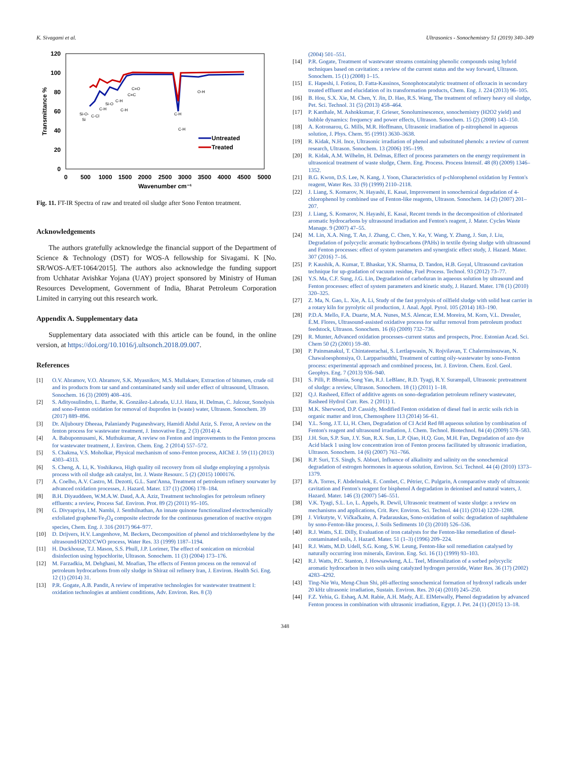K. Sivagami et al. Ultrasonics - Sonochemistry 51 (2019) 340–349
120
100
80
60
40
20
0
0
500
1000
1500
2000
2500
3000
3500
4000
4500
5000
Wavenumber cm⁻¹
Transmittance %
Si-O-
Si
C-Cl
C-H
Si-O
C-H
C-H
C=O
C=C
C-H
C-H
O-H
Untreated
Treated
Fig. 11. FT-IR Spectra of raw and treated oil sludge after Sono Fenton treatment.
Acknowledgements
The authors gratefully acknowledge the financial support of the Department of Science & Technology (DST) for WOS-A fellowship for Sivagami. K [No. SR/WOS-A/ET-1064/2015]. The authors also acknowledge the funding support from Uchhatar Avishkar Yojana (UAY) project sponsored by Ministry of Human Resources Development, Government of India, Bharat Petroleum Corporation Limited in carrying out this research work.
Appendix A. Supplementary data
Supplementary data associated with this article can be found, in the online version, at https://doi.org/10.1016/j.ultsonch.2018.09.007.
References
[1] O.V. Abramov, V.O. Abramov, S.K. Myasnikov, M.S. Mullakaev, Extraction of bitumen, crude oil and its products from tar sand and contaminated sandy soil under effect of ultrasound, Ultrason. Sonochem. 16 (3) (2009) 408–416.
[2] S. Adityosulindro, L. Barthe, K. González-Labrada, U.J.J. Haza, H. Delmas, C. Julcour, Sonolysis and sono-Fenton oxidation for removal of ibuprofen in (waste) water, Ultrason. Sonochem. 39 (2017) 889–896.
[3] Dr. Aljuboury Dheeaa, Palaniandy Puganeshwary, Hamidi Abdul Aziz, S. Feroz, A review on the fenton process for wastewater treatment, J. Innovative Eng. 2 (3) (2014) 4.
[4] A. Babuponnusami, K. Muthukumar, A review on Fenton and improvements to the Fenton process for wastewater treatment, J. Environ. Chem. Eng. 2 (2014) 557–572.
[5] S. Chakma, V.S. Moholkar, Physical mechanism of sono-Fenton process, AIChE J. 59 (11) (2013) 4303–4313.
[6] S. Cheng, A. Li, K. Yoshikawa, High quality oil recovery from oil sludge employing a pyrolysis process with oil sludge ash catalyst, Int. J. Waste Resourc. 5 (2) (2015) 1000176.
[7] A. Coelho, A.V. Castro, M. Dezotti, G.L. Sant'Anna, Treatment of petroleum refinery sourwater by advanced oxidation processes, J. Hazard. Mater. 137 (1) (2006) 178–184.
[8] B.H. Diyauddeen, W.M.A.W. Daud, A.A. Aziz, Treatment technologies for petroleum refinery effluents: a review, Process Saf. Environ. Prot. 89 (2) (2011) 95–105.
[9] G. Divyapriya, I.M. Nambi, J. Senthilnathan, An innate quinone functionalized electrochemically exfoliated graphene/Fe<sub>3</sub>O<sub>4</sub> composite electrode for the continuous generation of reactive oxygen species, Chem. Eng. J. 316 (2017) 964–977.
[10] D. Drijvers, H.V. Langenhove, M. Beckers, Decomposition of phenol and trichloroethylene by the ultrasound/H2O2/CWO process, Water Res. 33 (1999) 1187–1194.
[11] H. Duckhouse, T.J. Mason, S.S. Phull, J.P. Lorimer, The effect of sonication on microbial disinfection using hypochlorite, Ultrason. Sonochem. 11 (3) (2004) 173–176.
[12] M. Farzadkia, M. Dehghani, M. Moafian, The effects of Fenton process on the removal of petroleum hydrocarbons from oily sludge in Shiraz oil refinery Iran, J. Environ. Health Sci. Eng. 12 (1) (2014) 31.
[13] P.R. Gogate, A.B. Pandit, A review of imperative technologies for wastewater treatment I: oxidation technologies at ambient conditions, Adv. Environ. Res. 8 (3)
(2004) 501–551.
[14] P.R. Gogate, Treatment of wastewater streams containing phenolic compounds using hybrid techniques based on cavitation: a review of the current status and the way forward, Ultrason. Sonochem. 15 (1) (2008) 1–15.
[15] E. Hapeshi, I. Fotiou, D. Fatta-Kassinos, Sonophotocatalytic treatment of ofloxacin in secondary treated effluent and elucidation of its transformation products, Chem. Eng. J. 224 (2013) 96–105.
[16] B. Hou, S.X. Xie, M. Chen, Y. Jin, D. Hao, R.S. Wang, The treatment of refinery heavy oil sludge, Pet. Sci. Technol. 31 (5) (2013) 458–464.
[17] P. Kanthale, M. Ashokkumar, F. Grieser, Sonoluminescence, sonochemistry (H2O2 yield) and bubble dynamics: frequency and power effects, Ultrason. Sonochem. 15 (2) (2008) 143–150.
[18] A. Kotronarou, G. Mills, M.R. Hoffmann, Ultrasonic irradiation of p-nitrophenol in aqueous solution, J. Phys. Chem. 95 (1991) 3630–3638.
[19] R. Kidak, N.H. Ince, Ultrasonic irradiation of phenol and substituted phenols: a review of current research, Ultrason. Sonochem. 13 (2006) 195–199.
[20] R. Kidak, A.M. Wilhelm, H. Delmas, Effect of process parameters on the energy requirement in ultrasonical treatment of waste sludge, Chem. Eng. Process. Process Intensif. 48 (8) (2009) 1346–1352.
[21] B.G. Kwon, D.S. Lee, N. Kang, J. Yoon, Characteristics of p-chlorophenol oxidation by Fenton's reagent, Water Res. 33 (9) (1999) 2110–2118.
[22] J. Liang, S. Komarov, N. Hayashi, E. Kasai, Improvement in sonochemical degradation of 4-chlorophenol by combined use of Fenton-like reagents, Ultrason. Sonochem. 14 (2) (2007) 201–207.
[23] J. Liang, S. Komarov, N. Hayashi, E. Kasai, Recent trends in the decomposition of chlorinated aromatic hydrocarbons by ultrasound irradiation and Fenton's reagent, J. Mater. Cycles Waste Manage. 9 (2007) 47–55.
[24] M. Lin, X.A. Ning, T. An, J. Zhang, C. Chen, Y. Ke, Y. Wang, Y. Zhang, J. Sun, J. Liu, Degradation of polycyclic aromatic hydrocarbons (PAHs) in textile dyeing sludge with ultrasound and Fenton processes: effect of system parameters and synergistic effect study, J. Hazard. Mater. 307 (2016) 7–16.
[25] P. Kaushik, A. Kumar, T. Bhaskar, Y.K. Sharma, D. Tandon, H.B. Goyal, Ultrasound cavitation technique for up-gradation of vacuum residue, Fuel Process. Technol. 93 (2012) 73–77.
[26] Y.S. Ma, C.F. Sung, J.G. Lin, Degradation of carbofuran in aqueous solution by ultrasound and Fenton processes: effect of system parameters and kinetic study, J. Hazard. Mater. 178 (1) (2010) 320–325.
[27] Z. Ma, N. Gao, L. Xie, A. Li, Study of the fast pyrolysis of oilfield sludge with solid heat carrier in a rotary kiln for pyrolytic oil production, J. Anal. Appl. Pyrol. 105 (2014) 183–190.
[28] P.D.A. Mello, F.A. Duarte, M.A. Nunes, M.S. Alencar, E.M. Moreira, M. Korn, V.L. Dressler, É.M. Flores, Ultrasound-assisted oxidative process for sulfur removal from petroleum product feedstock, Ultrason. Sonochem. 16 (6) (2009) 732–736.
[29] R. Munter, Advanced oxidation processes–current status and prospects, Proc. Estonian Acad. Sci. Chem 50 (2) (2001) 59–80.
[30] P. Painmanakul, T. Chintateerachai, S. Lertlapwasin, N. Rojvilavan, T. Chalermsinsuwan, N. Chawaloesphonsiya, O. Larpparisudthi, Treatment of cutting oily-wastewater by sono-Fenton process: experimental approach and combined process, Int. J. Environ. Chem. Ecol. Geol. Geophys. Eng. 7 (2013) 936–940.
[31] S. Pilli, P. Bhunia, Song Yan, R.J. LeBlanc, R.D. Tyagi, R.Y. Surampall, Ultrasonic pretreatment of sludge: a review, Ultrason. Sonochem. 18 (1) (2011) 1–18.
[32] Q.J. Rasheed, Effect of additive agents on sono-degradation petroleum refinery wastewater, Rasheed Hydrol Curr. Res. 2 (2011) 1.
[33] M.K. Sherwood, D.P. Cassidy, Modified Fenton oxidation of diesel fuel in arctic soils rich in organic matter and iron, Chemosphere 113 (2014) 56–61.
[34] Y.L. Song, J.T. Li, H. Chen, Degradation of CI Acid Red 88 aqueous solution by combination of Fenton's reagent and ultrasound irradiation, J. Chem. Technol. Biotechnol. 84 (4) (2009) 578–583.
[35] J.H. Sun, S.P. Sun, J.Y. Sun, R.X. Sun, L.P. Qiao, H.Q. Guo, M.H. Fan, Degradation of azo dye Acid black 1 using low concentration iron of Fenton process facilitated by ultrasonic irradiation, Ultrason. Sonochem. 14 (6) (2007) 761–766.
[36] R.P. Suri, T.S. Singh, S. Abburi, Influence of alkalinity and salinity on the sonochemical degradation of estrogen hormones in aqueous solution, Environ. Sci. Technol. 44 (4) (2010) 1373–1379.
[37] R.A. Torres, F. Abdelmalek, E. Combet, C. Pétrier, C. Pulgarin, A comparative study of ultrasonic cavitation and Fenton's reagent for bisphenol A degradation in deionised and natural waters, J. Hazard. Mater. 146 (3) (2007) 546–551.
[38] V.K. Tyagi, S.L. Lo, L. Appels, R. Dewil, Ultrasonic treatment of waste sludge: a review on mechanisms and applications, Crit. Rev. Environ. Sci. Technol. 44 (11) (2014) 1220–1288.
[39] J. Virkutyte, V. Vičkačkaite, A. Padarauskas, Sono-oxidation of soils: degradation of naphthalene by sono-Fenton-like process, J. Soils Sediments 10 (3) (2010) 526–536.
[40] R.J. Watts, S.E. Dilly, Evaluation of iron catalysts for the Fenton-like remediation of diesel-contaminated soils, J. Hazard. Mater. 51 (1–3) (1996) 209–224.
[41] R.J. Watts, M.D. Udell, S.G. Kong, S.W. Leung, Fenton-like soil remediation catalysed by naturally occurring iron minerals, Environ. Eng. Sci. 16 (1) (1999) 93–103.
[42] R.J. Watts, P.C. Stanton, J. Howsawkeng, A.L. Teel, Mineralization of a sorbed polycyclic aromatic hydrocarbon in two soils using catalyzed hydrogen peroxide, Water Res. 36 (17) (2002) 4283–4292.
[43] Ting-Nie Wu, Meng-Chun Shi, pH-affecting sonochemical formation of hydroxyl radicals under 20 kHz ultrasonic irradiation, Sustain. Environ. Res. 20 (4) (2010) 245–250.
[44] F.Z. Yehia, G. Eshaq, A.M. Rabie, A.H. Mady, A.E. ElMetwally, Phenol degradation by advanced Fenton process in combination with ultrasonic irradiation, Egypt. J. Pet. 24 (1) (2015) 13–18.
348